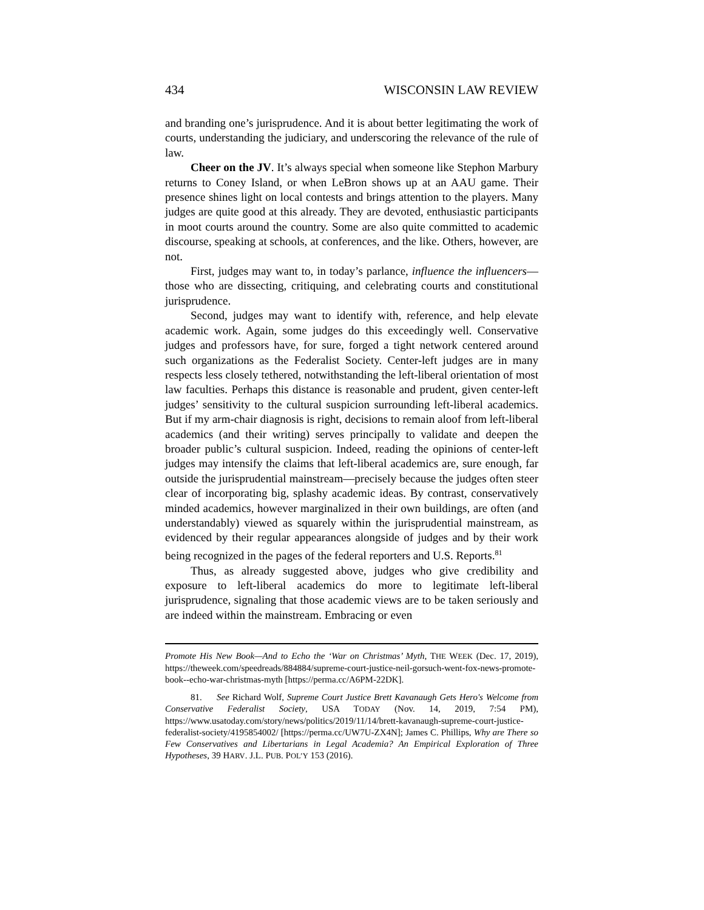434 WISCONSIN LAW REVIEW
and branding one’s jurisprudence. And it is about better legitimating the work of courts, understanding the judiciary, and underscoring the relevance of the rule of law.
Cheer on the JV. It’s always special when someone like Stephon Marbury returns to Coney Island, or when LeBron shows up at an AAU game. Their presence shines light on local contests and brings attention to the players. Many judges are quite good at this already. They are devoted, enthusiastic participants in moot courts around the country. Some are also quite committed to academic discourse, speaking at schools, at conferences, and the like. Others, however, are not.
First, judges may want to, in today’s parlance, influence the influencers—those who are dissecting, critiquing, and celebrating courts and constitutional jurisprudence.
Second, judges may want to identify with, reference, and help elevate academic work. Again, some judges do this exceedingly well. Conservative judges and professors have, for sure, forged a tight network centered around such organizations as the Federalist Society. Center-left judges are in many respects less closely tethered, notwithstanding the left-liberal orientation of most law faculties. Perhaps this distance is reasonable and prudent, given center-left judges’ sensitivity to the cultural suspicion surrounding left-liberal academics. But if my arm-chair diagnosis is right, decisions to remain aloof from left-liberal academics (and their writing) serves principally to validate and deepen the broader public’s cultural suspicion. Indeed, reading the opinions of center-left judges may intensify the claims that left-liberal academics are, sure enough, far outside the jurisprudential mainstream—precisely because the judges often steer clear of incorporating big, splashy academic ideas. By contrast, conservatively minded academics, however marginalized in their own buildings, are often (and understandably) viewed as squarely within the jurisprudential mainstream, as evidenced by their regular appearances alongside of judges and by their work being recognized in the pages of the federal reporters and U.S. Reports.<sup>81</sup>
Thus, as already suggested above, judges who give credibility and exposure to left-liberal academics do more to legitimate left-liberal jurisprudence, signaling that those academic views are to be taken seriously and are indeed within the mainstream. Embracing or even
Promote His New Book—And to Echo the ‘War on Christmas’ Myth, THE WEEK (Dec. 17, 2019), https://theweek.com/speedreads/884884/supreme-court-justice-neil-gorsuch-went-fox-news-promote-book--echo-war-christmas-myth [https://perma.cc/A6PM-22DK].
81. See Richard Wolf, Supreme Court Justice Brett Kavanaugh Gets Hero's Welcome from Conservative Federalist Society, USA TODAY (Nov. 14, 2019, 7:54 PM), https://www.usatoday.com/story/news/politics/2019/11/14/brett-kavanaugh-supreme-court-justice-federalist-society/4195854002/ [https://perma.cc/UW7U-ZX4N]; James C. Phillips, Why are There so Few Conservatives and Libertarians in Legal Academia? An Empirical Exploration of Three Hypotheses, 39 HARV. J.L. PUB. POL’Y 153 (2016).